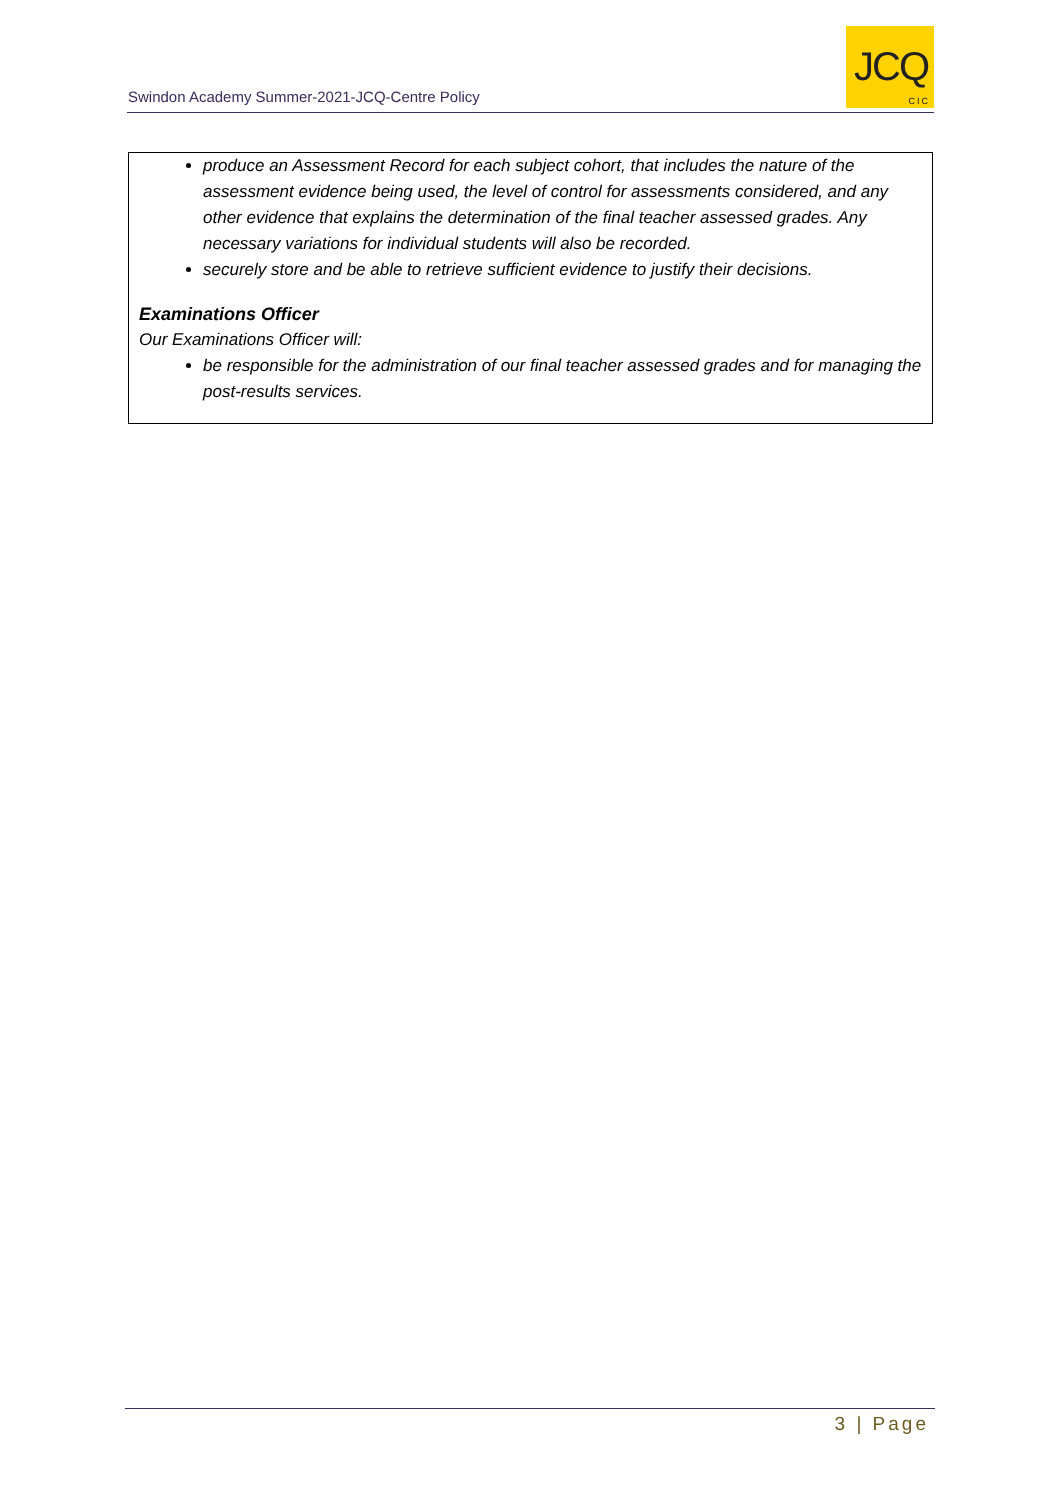Swindon Academy Summer-2021-JCQ-Centre Policy
JCQ
CIC
produce an Assessment Record for each subject cohort, that includes the nature of the assessment evidence being used, the level of control for assessments considered, and any other evidence that explains the determination of the final teacher assessed grades. Any necessary variations for individual students will also be recorded.
securely store and be able to retrieve sufficient evidence to justify their decisions.
Examinations Officer
Our Examinations Officer will:
be responsible for the administration of our final teacher assessed grades and for managing the post-results services.
3 | Page